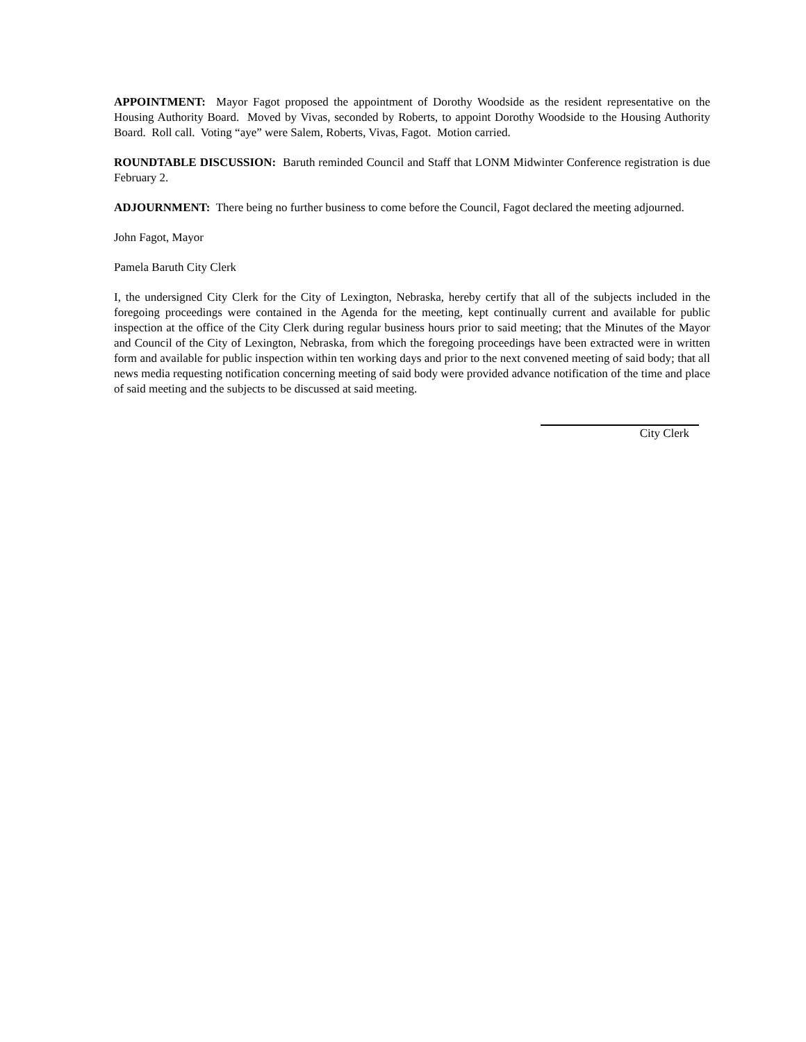APPOINTMENT: Mayor Fagot proposed the appointment of Dorothy Woodside as the resident representative on the Housing Authority Board. Moved by Vivas, seconded by Roberts, to appoint Dorothy Woodside to the Housing Authority Board. Roll call. Voting “aye” were Salem, Roberts, Vivas, Fagot. Motion carried.
ROUNDTABLE DISCUSSION: Baruth reminded Council and Staff that LONM Midwinter Conference registration is due February 2.
ADJOURNMENT: There being no further business to come before the Council, Fagot declared the meeting adjourned.
John Fagot, Mayor
Pamela Baruth City Clerk
I, the undersigned City Clerk for the City of Lexington, Nebraska, hereby certify that all of the subjects included in the foregoing proceedings were contained in the Agenda for the meeting, kept continually current and available for public inspection at the office of the City Clerk during regular business hours prior to said meeting; that the Minutes of the Mayor and Council of the City of Lexington, Nebraska, from which the foregoing proceedings have been extracted were in written form and available for public inspection within ten working days and prior to the next convened meeting of said body; that all news media requesting notification concerning meeting of said body were provided advance notification of the time and place of said meeting and the subjects to be discussed at said meeting.
City Clerk